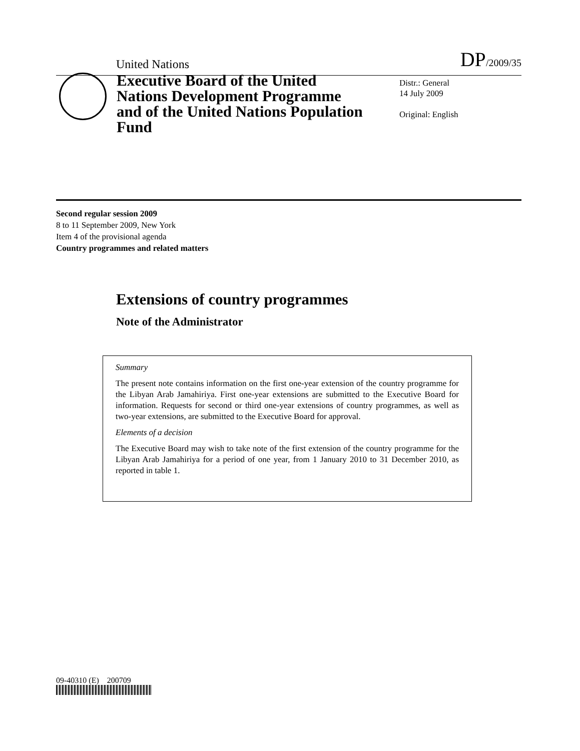United Nations
DP/2009/35
Executive Board of the United Nations Development Programme and of the United Nations Population Fund
Distr.: General
14 July 2009
Original: English
Second regular session 2009
8 to 11 September 2009, New York
Item 4 of the provisional agenda
Country programmes and related matters
Extensions of country programmes
Note of the Administrator
Summary
The present note contains information on the first one-year extension of the country programme for the Libyan Arab Jamahiriya. First one-year extensions are submitted to the Executive Board for information. Requests for second or third one-year extensions of country programmes, as well as two-year extensions, are submitted to the Executive Board for approval.
Elements of a decision
The Executive Board may wish to take note of the first extension of the country programme for the Libyan Arab Jamahiriya for a period of one year, from 1 January 2010 to 31 December 2010, as reported in table 1.
09-40310 (E) 200709